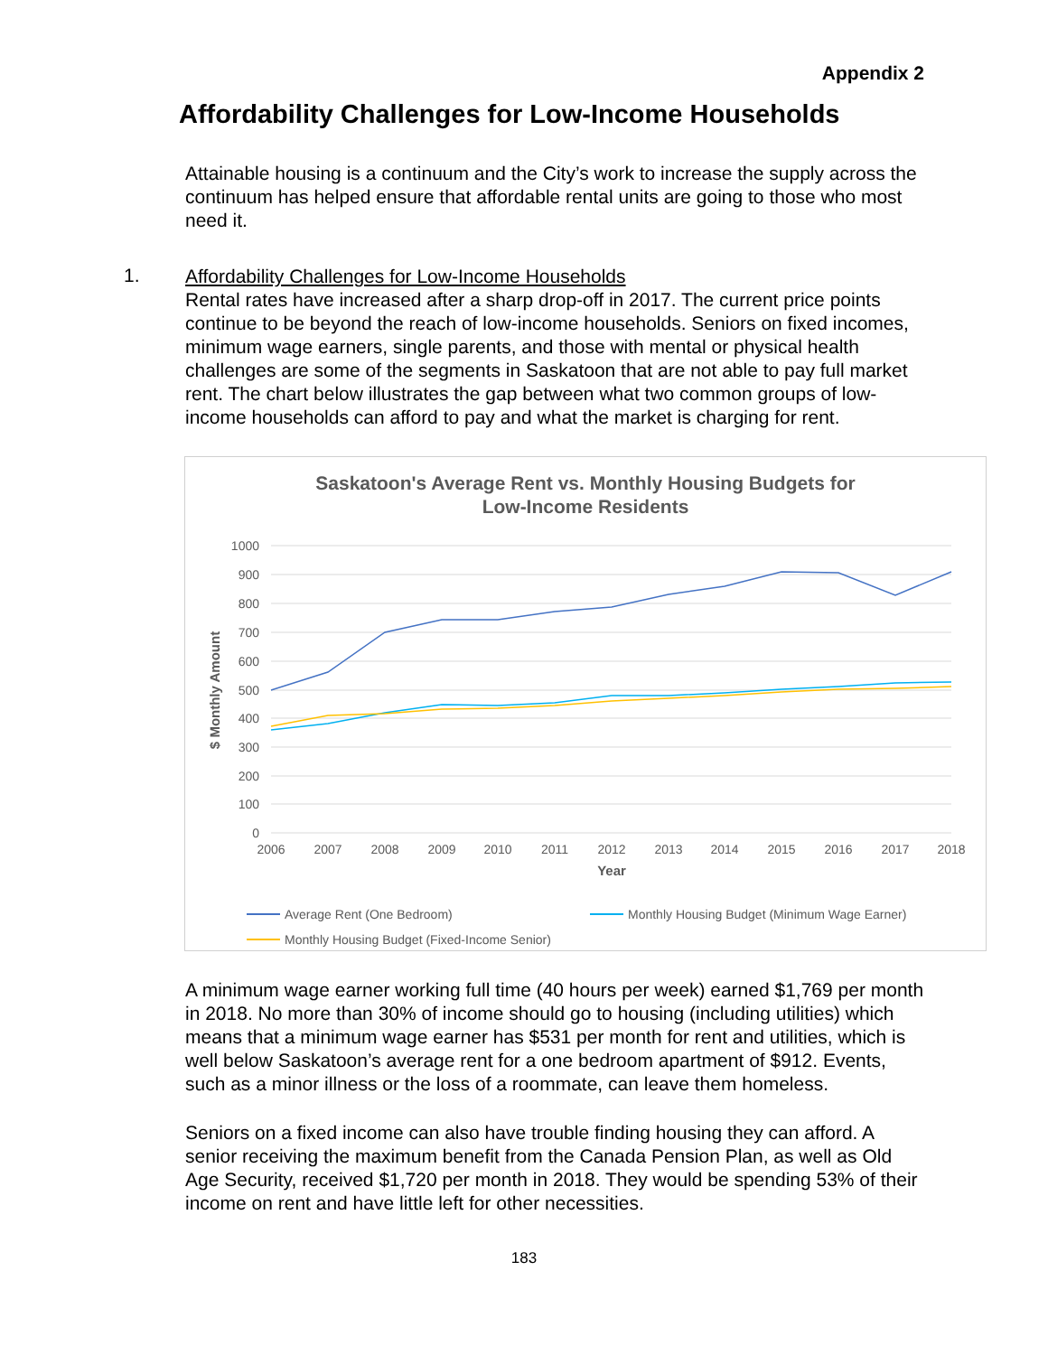Appendix 2
Affordability Challenges for Low-Income Households
Attainable housing is a continuum and the City’s work to increase the supply across the continuum has helped ensure that affordable rental units are going to those who most need it.
1.
Affordability Challenges for Low-Income Households
Rental rates have increased after a sharp drop-off in 2017. The current price points continue to be beyond the reach of low-income households. Seniors on fixed incomes, minimum wage earners, single parents, and those with mental or physical health challenges are some of the segments in Saskatoon that are not able to pay full market rent. The chart below illustrates the gap between what two common groups of low-income households can afford to pay and what the market is charging for rent.
Saskatoon's Average Rent vs. Monthly Housing Budgets for
Low-Income Residents
1000
900
800
700
600
500
400
300
200
100
0
2006
2007
2008
2009
2010
2011
2012
2013
2014
2015
2016
2017
2018
Year
$ Monthly Amount
Average Rent (One Bedroom)
Monthly Housing Budget (Minimum Wage Earner)
Monthly Housing Budget (Fixed-Income Senior)
A minimum wage earner working full time (40 hours per week) earned $1,769 per month in 2018. No more than 30% of income should go to housing (including utilities) which means that a minimum wage earner has $531 per month for rent and utilities, which is well below Saskatoon’s average rent for a one bedroom apartment of $912. Events, such as a minor illness or the loss of a roommate, can leave them homeless.
Seniors on a fixed income can also have trouble finding housing they can afford. A senior receiving the maximum benefit from the Canada Pension Plan, as well as Old Age Security, received $1,720 per month in 2018. They would be spending 53% of their income on rent and have little left for other necessities.
183